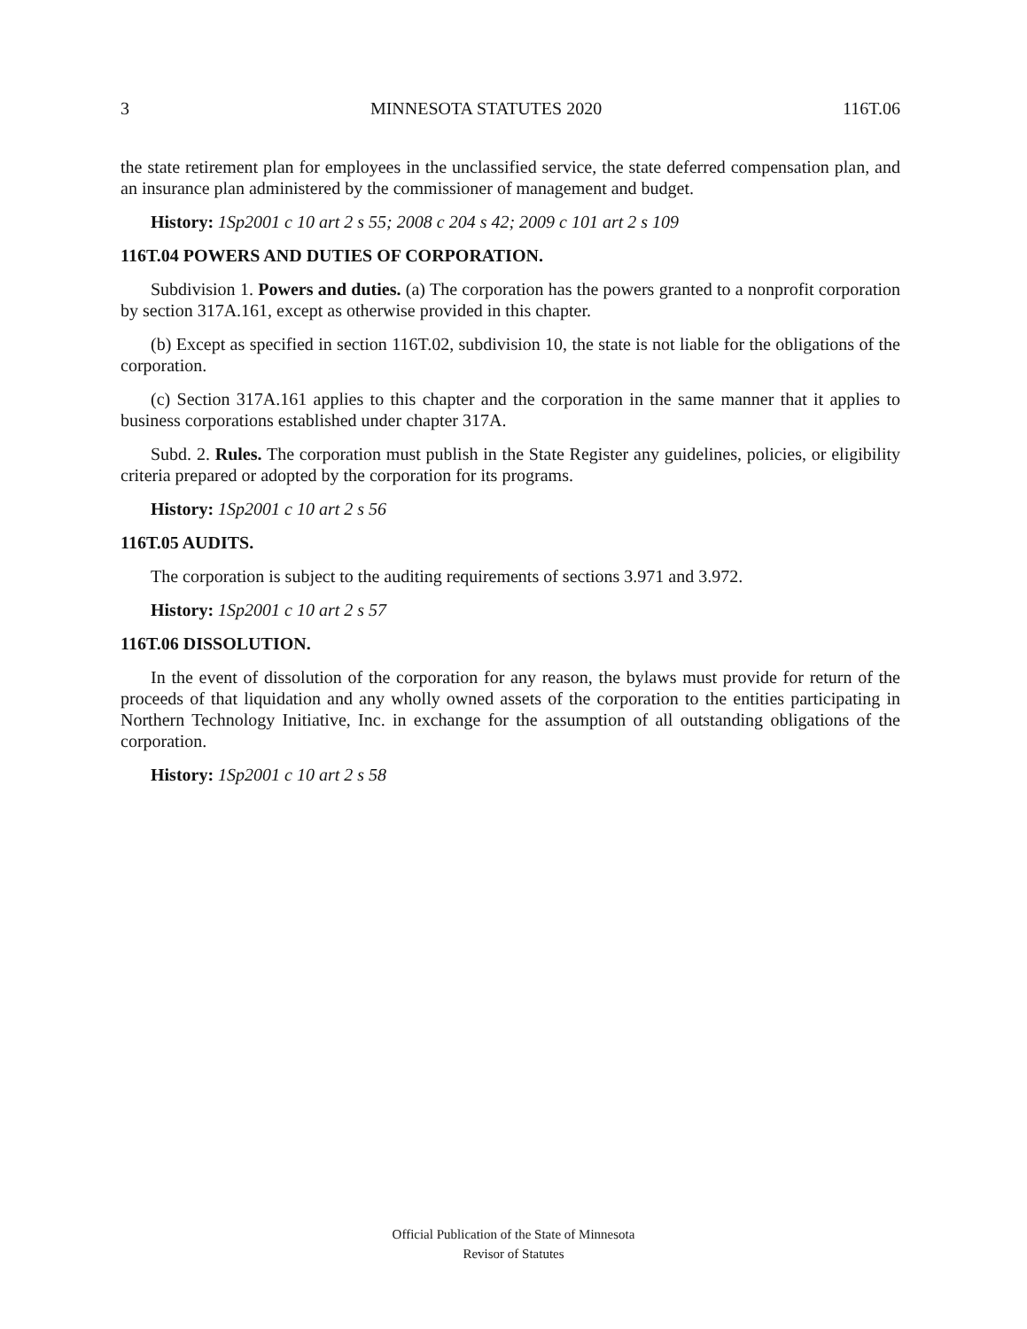3 MINNESOTA STATUTES 2020 116T.06
the state retirement plan for employees in the unclassified service, the state deferred compensation plan, and an insurance plan administered by the commissioner of management and budget.
History: 1Sp2001 c 10 art 2 s 55; 2008 c 204 s 42; 2009 c 101 art 2 s 109
116T.04 POWERS AND DUTIES OF CORPORATION.
Subdivision 1. Powers and duties. (a) The corporation has the powers granted to a nonprofit corporation by section 317A.161, except as otherwise provided in this chapter.
(b) Except as specified in section 116T.02, subdivision 10, the state is not liable for the obligations of the corporation.
(c) Section 317A.161 applies to this chapter and the corporation in the same manner that it applies to business corporations established under chapter 317A.
Subd. 2. Rules. The corporation must publish in the State Register any guidelines, policies, or eligibility criteria prepared or adopted by the corporation for its programs.
History: 1Sp2001 c 10 art 2 s 56
116T.05 AUDITS.
The corporation is subject to the auditing requirements of sections 3.971 and 3.972.
History: 1Sp2001 c 10 art 2 s 57
116T.06 DISSOLUTION.
In the event of dissolution of the corporation for any reason, the bylaws must provide for return of the proceeds of that liquidation and any wholly owned assets of the corporation to the entities participating in Northern Technology Initiative, Inc. in exchange for the assumption of all outstanding obligations of the corporation.
History: 1Sp2001 c 10 art 2 s 58
Official Publication of the State of Minnesota
Revisor of Statutes